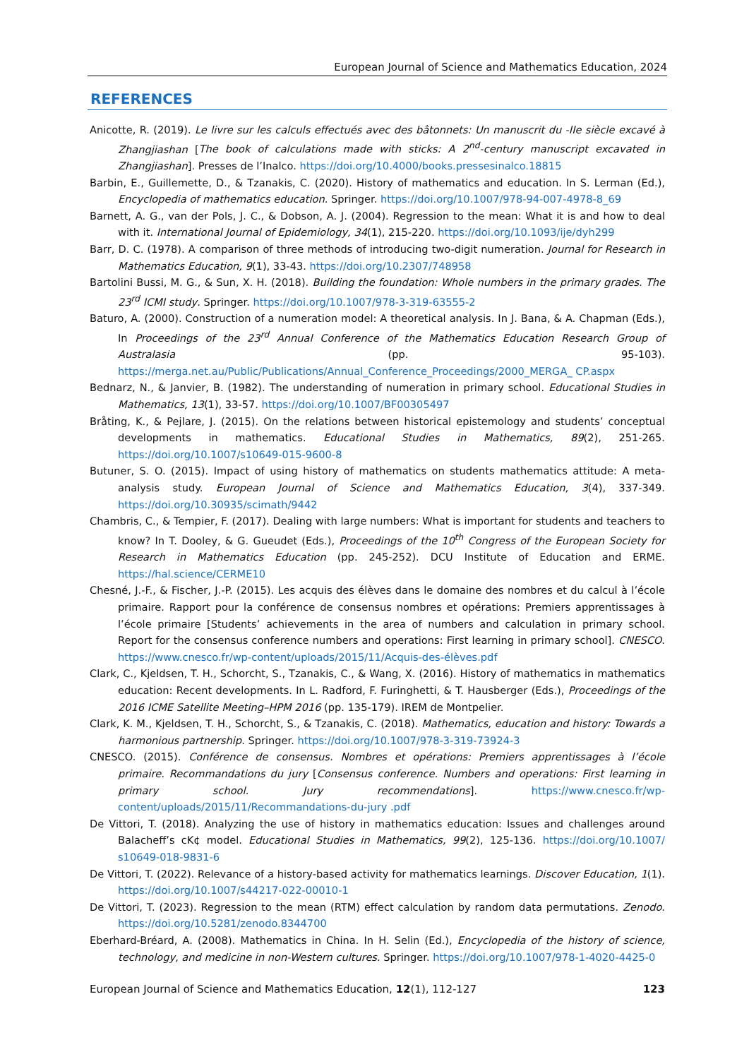European Journal of Science and Mathematics Education, 2024
REFERENCES
Anicotte, R. (2019). Le livre sur les calculs effectués avec des bâtonnets: Un manuscrit du -IIe siècle excavé à Zhangjiashan [The book of calculations made with sticks: A 2<sup>nd</sup>-century manuscript excavated in Zhangjiashan]. Presses de l’Inalco. https://doi.org/10.4000/books.pressesinalco.18815
Barbin, E., Guillemette, D., & Tzanakis, C. (2020). History of mathematics and education. In S. Lerman (Ed.), Encyclopedia of mathematics education. Springer. https://doi.org/10.1007/978-94-007-4978-8_69
Barnett, A. G., van der Pols, J. C., & Dobson, A. J. (2004). Regression to the mean: What it is and how to deal with it. International Journal of Epidemiology, 34(1), 215-220. https://doi.org/10.1093/ije/dyh299
Barr, D. C. (1978). A comparison of three methods of introducing two-digit numeration. Journal for Research in Mathematics Education, 9(1), 33-43. https://doi.org/10.2307/748958
Bartolini Bussi, M. G., & Sun, X. H. (2018). Building the foundation: Whole numbers in the primary grades. The 23<sup>rd</sup> ICMI study. Springer. https://doi.org/10.1007/978-3-319-63555-2
Baturo, A. (2000). Construction of a numeration model: A theoretical analysis. In J. Bana, & A. Chapman (Eds.), In Proceedings of the 23<sup>rd</sup> Annual Conference of the Mathematics Education Research Group of Australasia (pp. 95-103). https://merga.net.au/Public/Publications/Annual_Conference_Proceedings/2000_MERGA_ CP.aspx
Bednarz, N., & Janvier, B. (1982). The understanding of numeration in primary school. Educational Studies in Mathematics, 13(1), 33-57. https://doi.org/10.1007/BF00305497
Bråting, K., & Pejlare, J. (2015). On the relations between historical epistemology and students’ conceptual developments in mathematics. Educational Studies in Mathematics, 89(2), 251-265. https://doi.org/10.1007/s10649-015-9600-8
Butuner, S. O. (2015). Impact of using history of mathematics on students mathematics attitude: A meta-analysis study. European Journal of Science and Mathematics Education, 3(4), 337-349. https://doi.org/10.30935/scimath/9442
Chambris, C., & Tempier, F. (2017). Dealing with large numbers: What is important for students and teachers to know? In T. Dooley, & G. Gueudet (Eds.), Proceedings of the 10<sup>th</sup> Congress of the European Society for Research in Mathematics Education (pp. 245-252). DCU Institute of Education and ERME. https://hal.science/CERME10
Chesné, J.-F., & Fischer, J.-P. (2015). Les acquis des élèves dans le domaine des nombres et du calcul à l’école primaire. Rapport pour la conférence de consensus nombres et opérations: Premiers apprentissages à l’école primaire [Students’ achievements in the area of numbers and calculation in primary school. Report for the consensus conference numbers and operations: First learning in primary school]. CNESCO. https://www.cnesco.fr/wp-content/uploads/2015/11/Acquis-des-élèves.pdf
Clark, C., Kjeldsen, T. H., Schorcht, S., Tzanakis, C., & Wang, X. (2016). History of mathematics in mathematics education: Recent developments. In L. Radford, F. Furinghetti, & T. Hausberger (Eds.), Proceedings of the 2016 ICME Satellite Meeting–HPM 2016 (pp. 135-179). IREM de Montpelier.
Clark, K. M., Kjeldsen, T. H., Schorcht, S., & Tzanakis, C. (2018). Mathematics, education and history: Towards a harmonious partnership. Springer. https://doi.org/10.1007/978-3-319-73924-3
CNESCO. (2015). Conférence de consensus. Nombres et opérations: Premiers apprentissages à l’école primaire. Recommandations du jury [Consensus conference. Numbers and operations: First learning in primary school. Jury recommendations]. https://www.cnesco.fr/wp-content/uploads/2015/11/Recommandations-du-jury .pdf
De Vittori, T. (2018). Analyzing the use of history in mathematics education: Issues and challenges around Balacheff’s cK¢ model. Educational Studies in Mathematics, 99(2), 125-136. https://doi.org/10.1007/ s10649-018-9831-6
De Vittori, T. (2022). Relevance of a history-based activity for mathematics learnings. Discover Education, 1(1). https://doi.org/10.1007/s44217-022-00010-1
De Vittori, T. (2023). Regression to the mean (RTM) effect calculation by random data permutations. Zenodo. https://doi.org/10.5281/zenodo.8344700
Eberhard-Bréard, A. (2008). Mathematics in China. In H. Selin (Ed.), Encyclopedia of the history of science, technology, and medicine in non-Western cultures. Springer. https://doi.org/10.1007/978-1-4020-4425-0
European Journal of Science and Mathematics Education, 12(1), 112-127 123